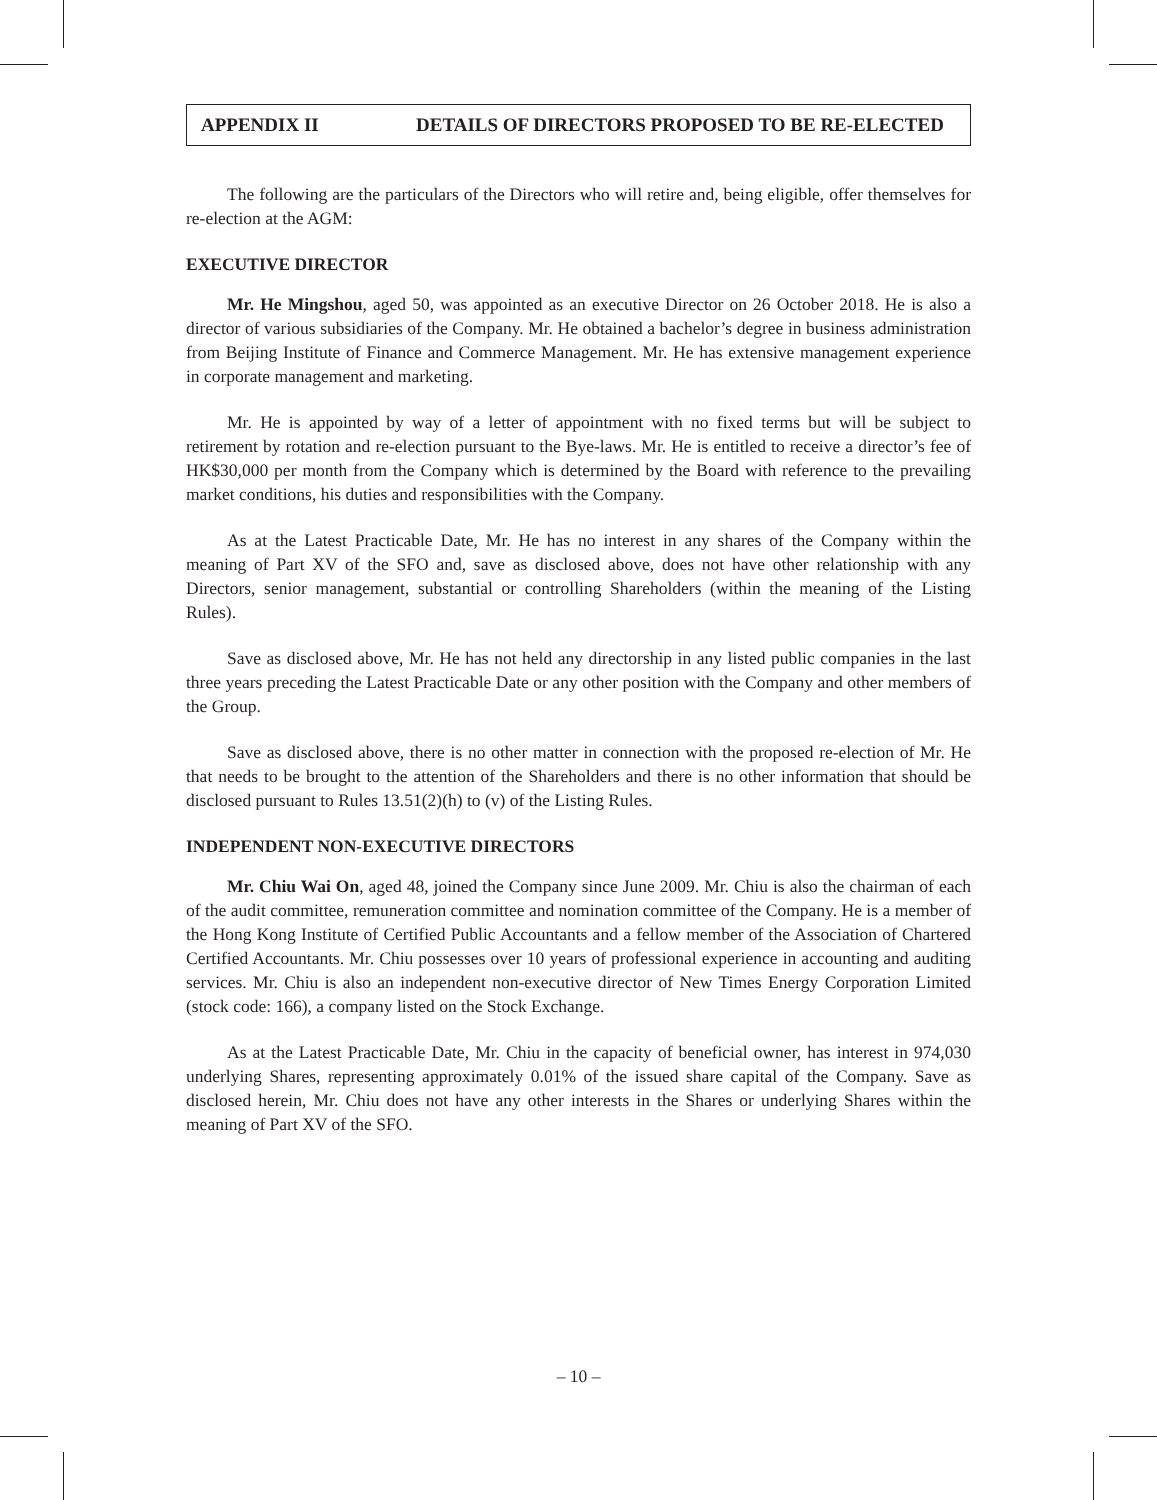APPENDIX II DETAILS OF DIRECTORS PROPOSED TO BE RE-ELECTED
The following are the particulars of the Directors who will retire and, being eligible, offer themselves for re-election at the AGM:
EXECUTIVE DIRECTOR
Mr. He Mingshou, aged 50, was appointed as an executive Director on 26 October 2018. He is also a director of various subsidiaries of the Company. Mr. He obtained a bachelor’s degree in business administration from Beijing Institute of Finance and Commerce Management. Mr. He has extensive management experience in corporate management and marketing.
Mr. He is appointed by way of a letter of appointment with no fixed terms but will be subject to retirement by rotation and re-election pursuant to the Bye-laws. Mr. He is entitled to receive a director’s fee of HK$30,000 per month from the Company which is determined by the Board with reference to the prevailing market conditions, his duties and responsibilities with the Company.
As at the Latest Practicable Date, Mr. He has no interest in any shares of the Company within the meaning of Part XV of the SFO and, save as disclosed above, does not have other relationship with any Directors, senior management, substantial or controlling Shareholders (within the meaning of the Listing Rules).
Save as disclosed above, Mr. He has not held any directorship in any listed public companies in the last three years preceding the Latest Practicable Date or any other position with the Company and other members of the Group.
Save as disclosed above, there is no other matter in connection with the proposed re-election of Mr. He that needs to be brought to the attention of the Shareholders and there is no other information that should be disclosed pursuant to Rules 13.51(2)(h) to (v) of the Listing Rules.
INDEPENDENT NON-EXECUTIVE DIRECTORS
Mr. Chiu Wai On, aged 48, joined the Company since June 2009. Mr. Chiu is also the chairman of each of the audit committee, remuneration committee and nomination committee of the Company. He is a member of the Hong Kong Institute of Certified Public Accountants and a fellow member of the Association of Chartered Certified Accountants. Mr. Chiu possesses over 10 years of professional experience in accounting and auditing services. Mr. Chiu is also an independent non-executive director of New Times Energy Corporation Limited (stock code: 166), a company listed on the Stock Exchange.
As at the Latest Practicable Date, Mr. Chiu in the capacity of beneficial owner, has interest in 974,030 underlying Shares, representing approximately 0.01% of the issued share capital of the Company. Save as disclosed herein, Mr. Chiu does not have any other interests in the Shares or underlying Shares within the meaning of Part XV of the SFO.
– 10 –